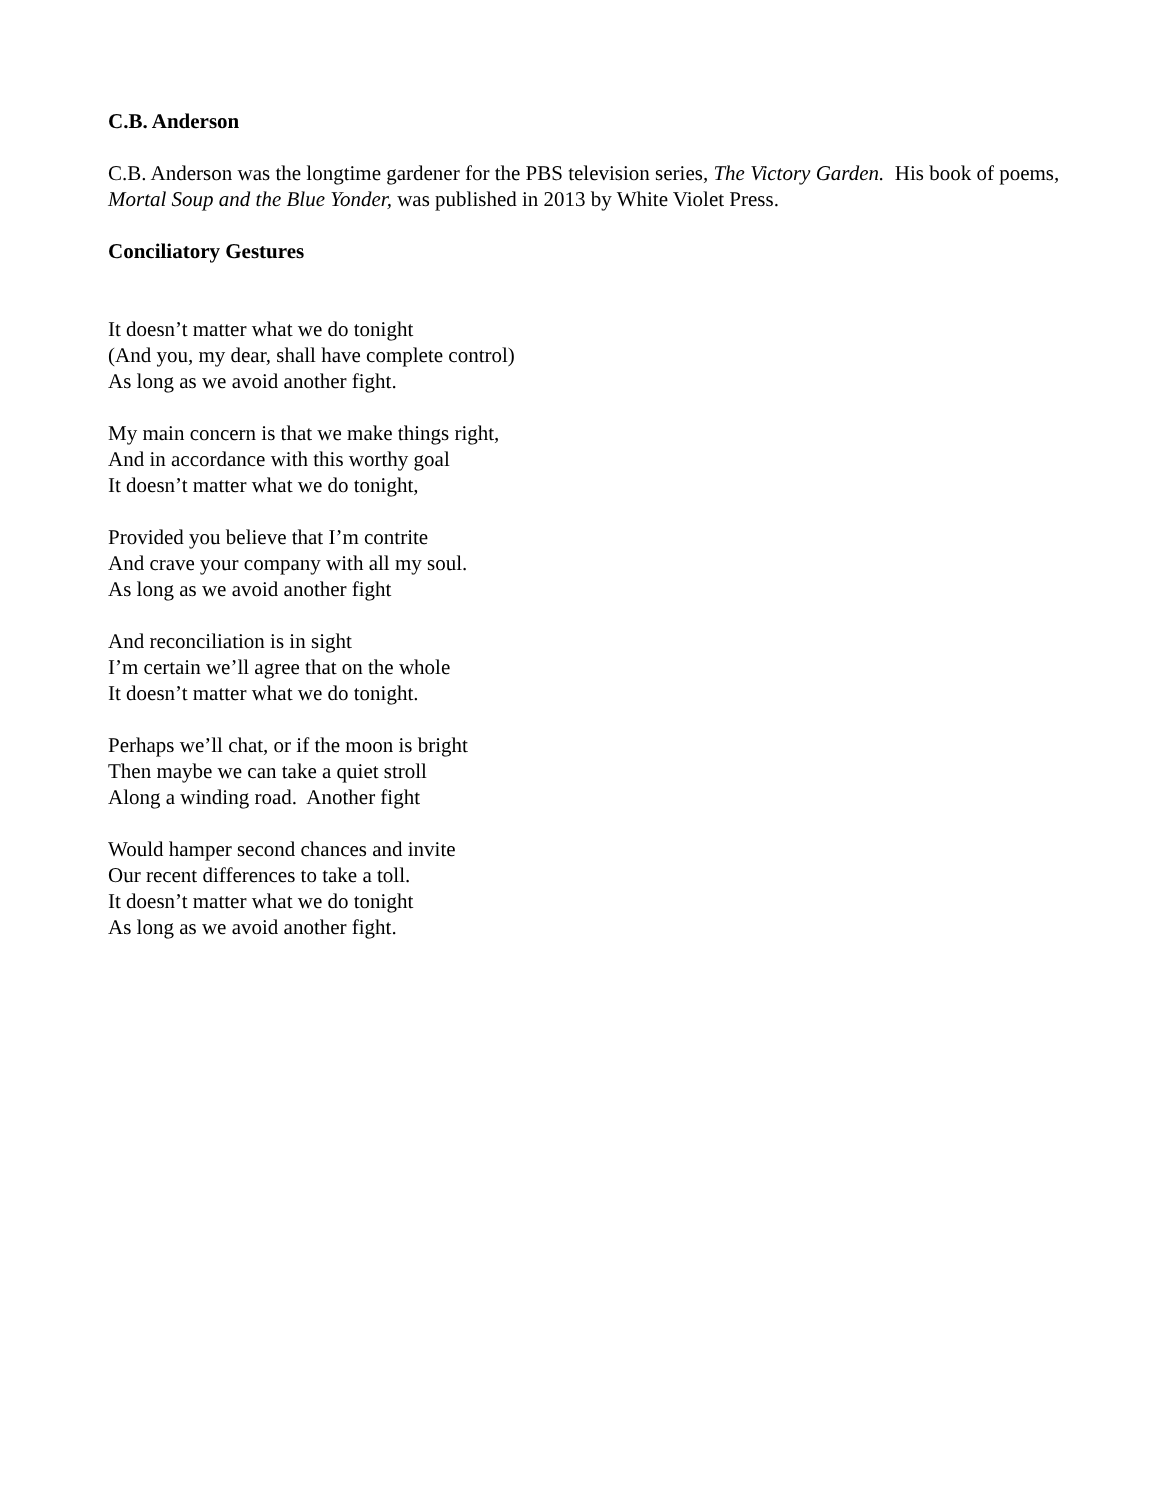C.B. Anderson
C.B. Anderson was the longtime gardener for the PBS television series, The Victory Garden. His book of poems, Mortal Soup and the Blue Yonder, was published in 2013 by White Violet Press.
Conciliatory Gestures
It doesn’t matter what we do tonight
(And you, my dear, shall have complete control)
As long as we avoid another fight.
My main concern is that we make things right,
And in accordance with this worthy goal
It doesn’t matter what we do tonight,
Provided you believe that I’m contrite
And crave your company with all my soul.
As long as we avoid another fight
And reconciliation is in sight
I’m certain we’ll agree that on the whole
It doesn’t matter what we do tonight.
Perhaps we’ll chat, or if the moon is bright
Then maybe we can take a quiet stroll
Along a winding road. Another fight
Would hamper second chances and invite
Our recent differences to take a toll.
It doesn’t matter what we do tonight
As long as we avoid another fight.